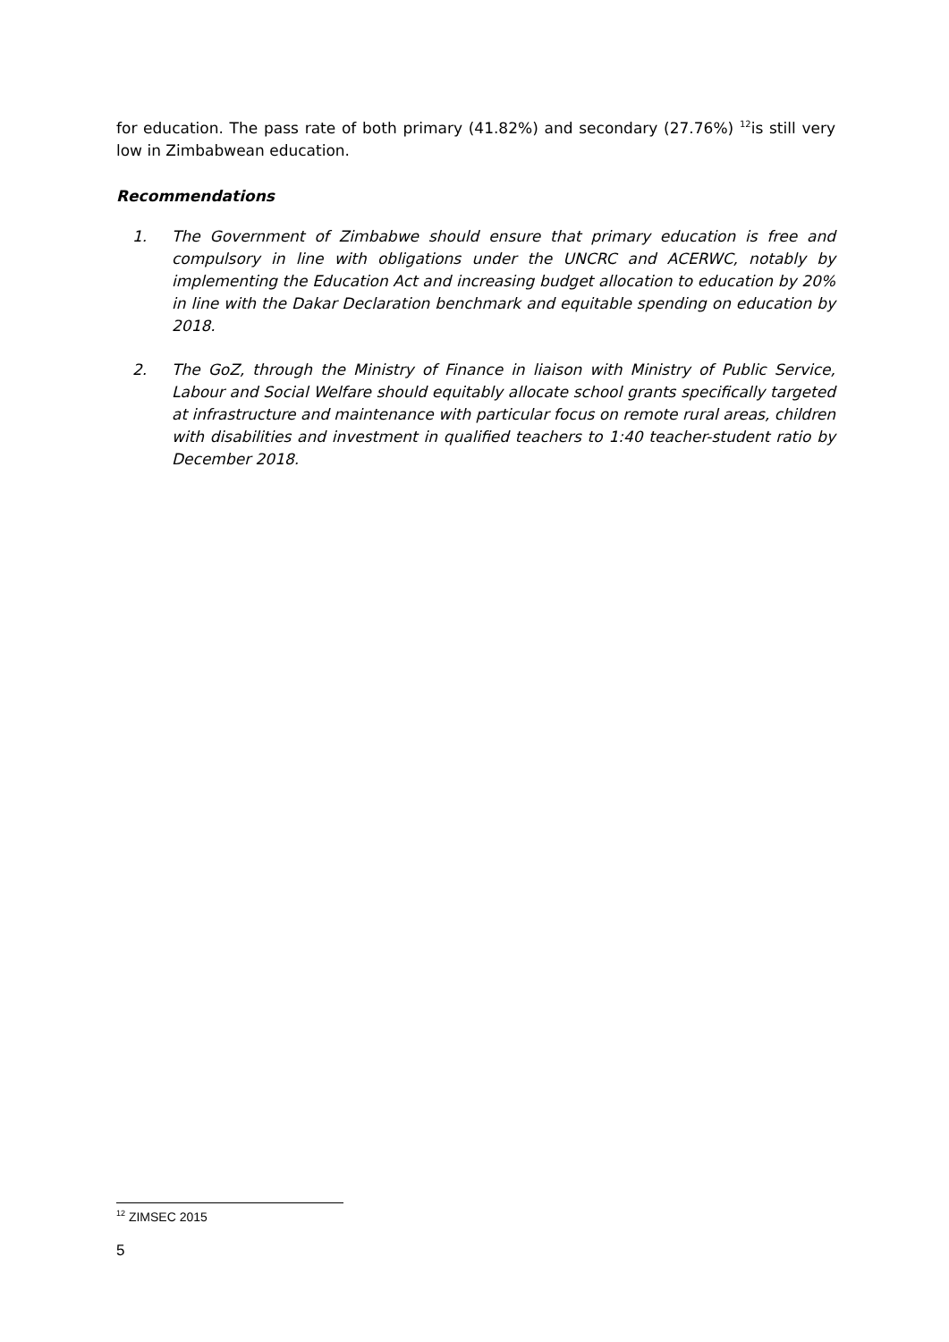for education. The pass rate of both primary (41.82%) and secondary (27.76%) <sup>12</sup>is still very low in Zimbabwean education.
Recommendations
1. The Government of Zimbabwe should ensure that primary education is free and compulsory in line with obligations under the UNCRC and ACERWC, notably by implementing the Education Act and increasing budget allocation to education by 20% in line with the Dakar Declaration benchmark and equitable spending on education by 2018.
2. The GoZ, through the Ministry of Finance in liaison with Ministry of Public Service, Labour and Social Welfare should equitably allocate school grants specifically targeted at infrastructure and maintenance with particular focus on remote rural areas, children with disabilities and investment in qualified teachers to 1:40 teacher-student ratio by December 2018.
<sup>12</sup> ZIMSEC 2015
5